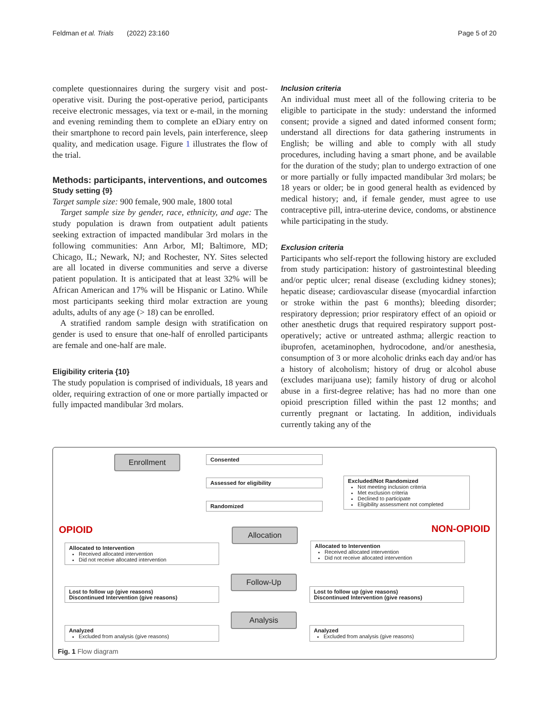Feldman et al. Trials (2022) 23:160 Page 5 of 20
complete questionnaires during the surgery visit and post-operative visit. During the post-operative period, participants receive electronic messages, via text or e-mail, in the morning and evening reminding them to complete an eDiary entry on their smartphone to record pain levels, pain interference, sleep quality, and medication usage. Figure 1 illustrates the flow of the trial.
Methods: participants, interventions, and outcomes
Study setting {9}
Target sample size: 900 female, 900 male, 1800 total
Target sample size by gender, race, ethnicity, and age: The study population is drawn from outpatient adult patients seeking extraction of impacted mandibular 3rd molars in the following communities: Ann Arbor, MI; Baltimore, MD; Chicago, IL; Newark, NJ; and Rochester, NY. Sites selected are all located in diverse communities and serve a diverse patient population. It is anticipated that at least 32% will be African American and 17% will be Hispanic or Latino. While most participants seeking third molar extraction are young adults, adults of any age (> 18) can be enrolled.
A stratified random sample design with stratification on gender is used to ensure that one-half of enrolled participants are female and one-half are male.
Eligibility criteria {10}
The study population is comprised of individuals, 18 years and older, requiring extraction of one or more partially impacted or fully impacted mandibular 3rd molars.
Inclusion criteria
An individual must meet all of the following criteria to be eligible to participate in the study: understand the informed consent; provide a signed and dated informed consent form; understand all directions for data gathering instruments in English; be willing and able to comply with all study procedures, including having a smart phone, and be available for the duration of the study; plan to undergo extraction of one or more partially or fully impacted mandibular 3rd molars; be 18 years or older; be in good general health as evidenced by medical history; and, if female gender, must agree to use contraceptive pill, intra-uterine device, condoms, or abstinence while participating in the study.
Exclusion criteria
Participants who self-report the following history are excluded from study participation: history of gastrointestinal bleeding and/or peptic ulcer; renal disease (excluding kidney stones); hepatic disease; cardiovascular disease (myocardial infarction or stroke within the past 6 months); bleeding disorder; respiratory depression; prior respiratory effect of an opioid or other anesthetic drugs that required respiratory support post-operatively; active or untreated asthma; allergic reaction to ibuprofen, acetaminophen, hydrocodone, and/or anesthesia, consumption of 3 or more alcoholic drinks each day and/or has a history of alcoholism; history of drug or alcohol abuse (excludes marijuana use); family history of drug or alcohol abuse in a first-degree relative; has had no more than one opioid prescription filled within the past 12 months; and currently pregnant or lactating. In addition, individuals currently taking any of the
Enrollment Consented
Assessed for eligibility
Excluded/Not Randomized
Not meeting inclusion criteria
Met exclusion criteria
Declined to participate
Eligibility assessment not completed
Randomized
OPIOID NON-OPIOID Allocation
Allocated to Intervention
Received allocated intervention
Did not receive allocated intervention
Allocated to Intervention
Received allocated intervention
Did not receive allocated intervention
Follow-Up
Lost to follow up (give reasons)
Discontinued Intervention (give reasons)
Lost to follow up (give reasons)
Discontinued Intervention (give reasons)
Analysis
Analyzed
Excluded from analysis (give reasons)
Analyzed
Excluded from analysis (give reasons)
Fig. 1 Flow diagram